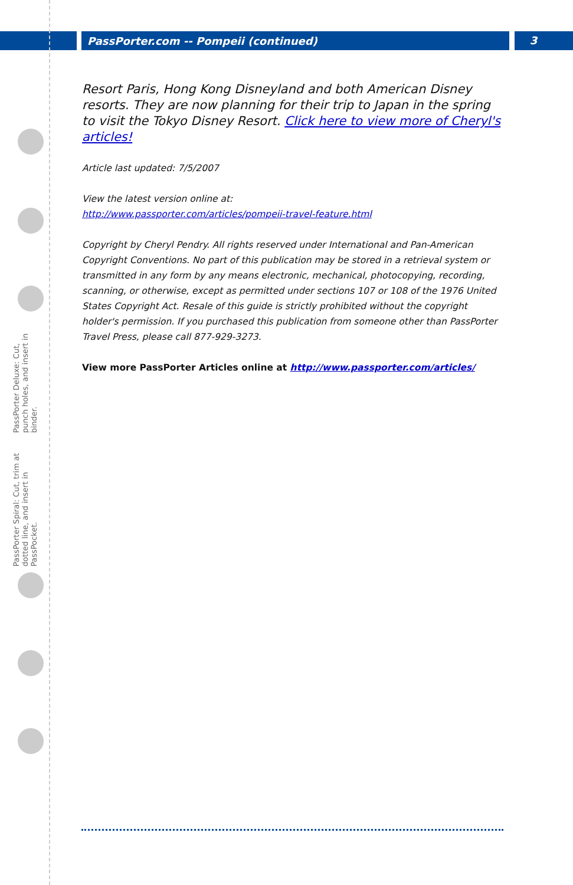PassPorter.com -- Pompeii (continued) 3
PassPorter Deluxe: Cut, punch holes, and insert in binder.
PassPorter Spiral: Cut, trim at dotted line, and insert in PassPocket.
Resort Paris, Hong Kong Disneyland and both American Disney resorts. They are now planning for their trip to Japan in the spring to visit the Tokyo Disney Resort. Click here to view more of Cheryl's articles!
Article last updated: 7/5/2007
View the latest version online at:
http://www.passporter.com/articles/pompeii-travel-feature.html
Copyright by Cheryl Pendry. All rights reserved under International and Pan-American Copyright Conventions. No part of this publication may be stored in a retrieval system or transmitted in any form by any means electronic, mechanical, photocopying, recording, scanning, or otherwise, except as permitted under sections 107 or 108 of the 1976 United States Copyright Act. Resale of this guide is strictly prohibited without the copyright holder's permission. If you purchased this publication from someone other than PassPorter Travel Press, please call 877-929-3273.
View more PassPorter Articles online at http://www.passporter.com/articles/